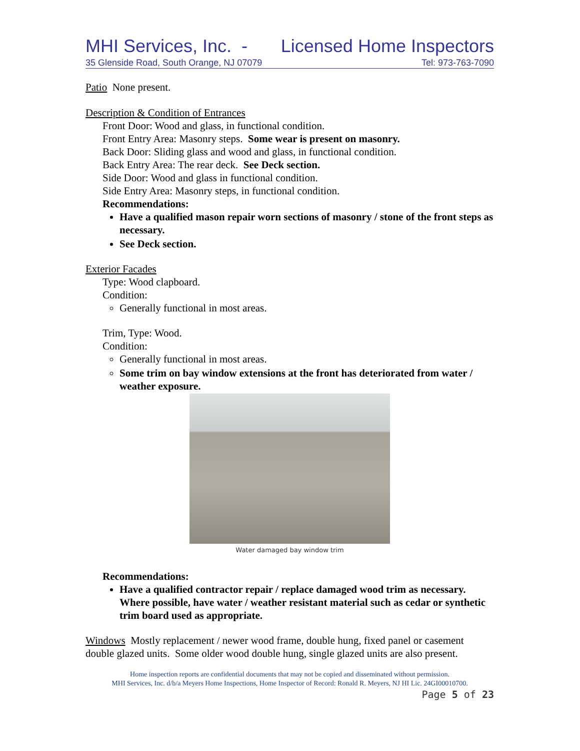MHI Services, Inc. - Licensed Home Inspectors
35 Glenside Road, South Orange, NJ 07079 Tel: 973-763-7090
Patio None present.
Description & Condition of Entrances
Front Door: Wood and glass, in functional condition.
Front Entry Area: Masonry steps. Some wear is present on masonry.
Back Door: Sliding glass and wood and glass, in functional condition.
Back Entry Area: The rear deck. See Deck section.
Side Door: Wood and glass in functional condition.
Side Entry Area: Masonry steps, in functional condition.
Recommendations:
Have a qualified mason repair worn sections of masonry / stone of the front steps as necessary.
See Deck section.
Exterior Facades
Type: Wood clapboard.
Condition:
Generally functional in most areas.
Trim, Type: Wood.
Condition:
Generally functional in most areas.
Some trim on bay window extensions at the front has deteriorated from water / weather exposure.
Water damaged bay window trim
Recommendations:
Have a qualified contractor repair / replace damaged wood trim as necessary. Where possible, have water / weather resistant material such as cedar or synthetic trim board used as appropriate.
Windows Mostly replacement / newer wood frame, double hung, fixed panel or casement double glazed units. Some older wood double hung, single glazed units are also present.
Home inspection reports are confidential documents that may not be copied and disseminated without permission.
MHI Services, Inc. d/b/a Meyers Home Inspections, Home Inspector of Record: Ronald R. Meyers, NJ HI Lic. 24GI00010700.
Page 5 of 23